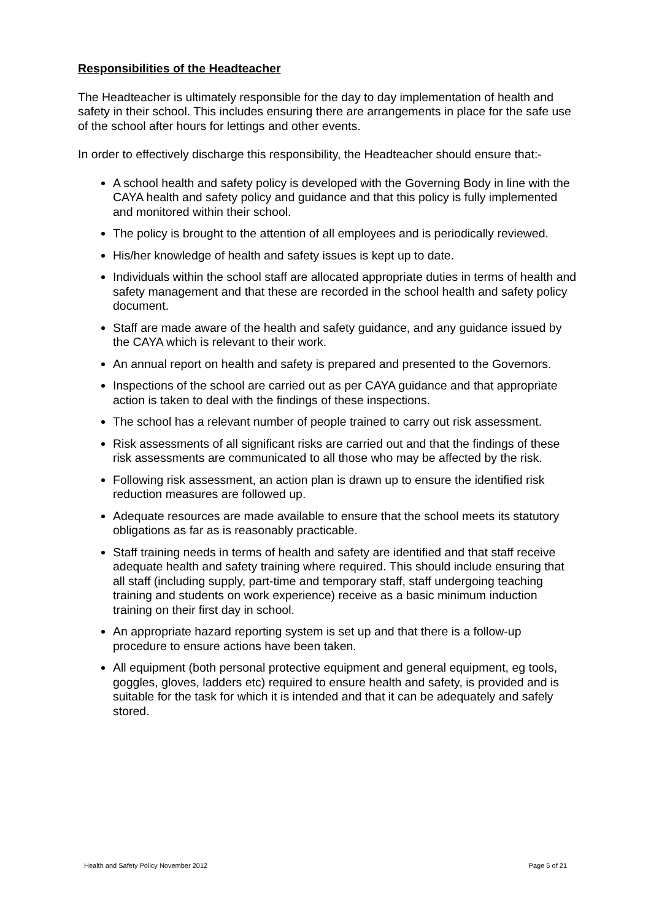Responsibilities of the Headteacher
The Headteacher is ultimately responsible for the day to day implementation of health and safety in their school. This includes ensuring there are arrangements in place for the safe use of the school after hours for lettings and other events.
In order to effectively discharge this responsibility, the Headteacher should ensure that:-
A school health and safety policy is developed with the Governing Body in line with the CAYA health and safety policy and guidance and that this policy is fully implemented and monitored within their school.
The policy is brought to the attention of all employees and is periodically reviewed.
His/her knowledge of health and safety issues is kept up to date.
Individuals within the school staff are allocated appropriate duties in terms of health and safety management and that these are recorded in the school health and safety policy document.
Staff are made aware of the health and safety guidance, and any guidance issued by the CAYA which is relevant to their work.
An annual report on health and safety is prepared and presented to the Governors.
Inspections of the school are carried out as per CAYA guidance and that appropriate action is taken to deal with the findings of these inspections.
The school has a relevant number of people trained to carry out risk assessment.
Risk assessments of all significant risks are carried out and that the findings of these risk assessments are communicated to all those who may be affected by the risk.
Following risk assessment, an action plan is drawn up to ensure the identified risk reduction measures are followed up.
Adequate resources are made available to ensure that the school meets its statutory obligations as far as is reasonably practicable.
Staff training needs in terms of health and safety are identified and that staff receive adequate health and safety training where required. This should include ensuring that all staff (including supply, part-time and temporary staff, staff undergoing teaching training and students on work experience) receive as a basic minimum induction training on their first day in school.
An appropriate hazard reporting system is set up and that there is a follow-up procedure to ensure actions have been taken.
All equipment (both personal protective equipment and general equipment, eg tools, goggles, gloves, ladders etc) required to ensure health and safety, is provided and is suitable for the task for which it is intended and that it can be adequately and safely stored.
Health and Safety Policy November 2012 Page 5 of 21